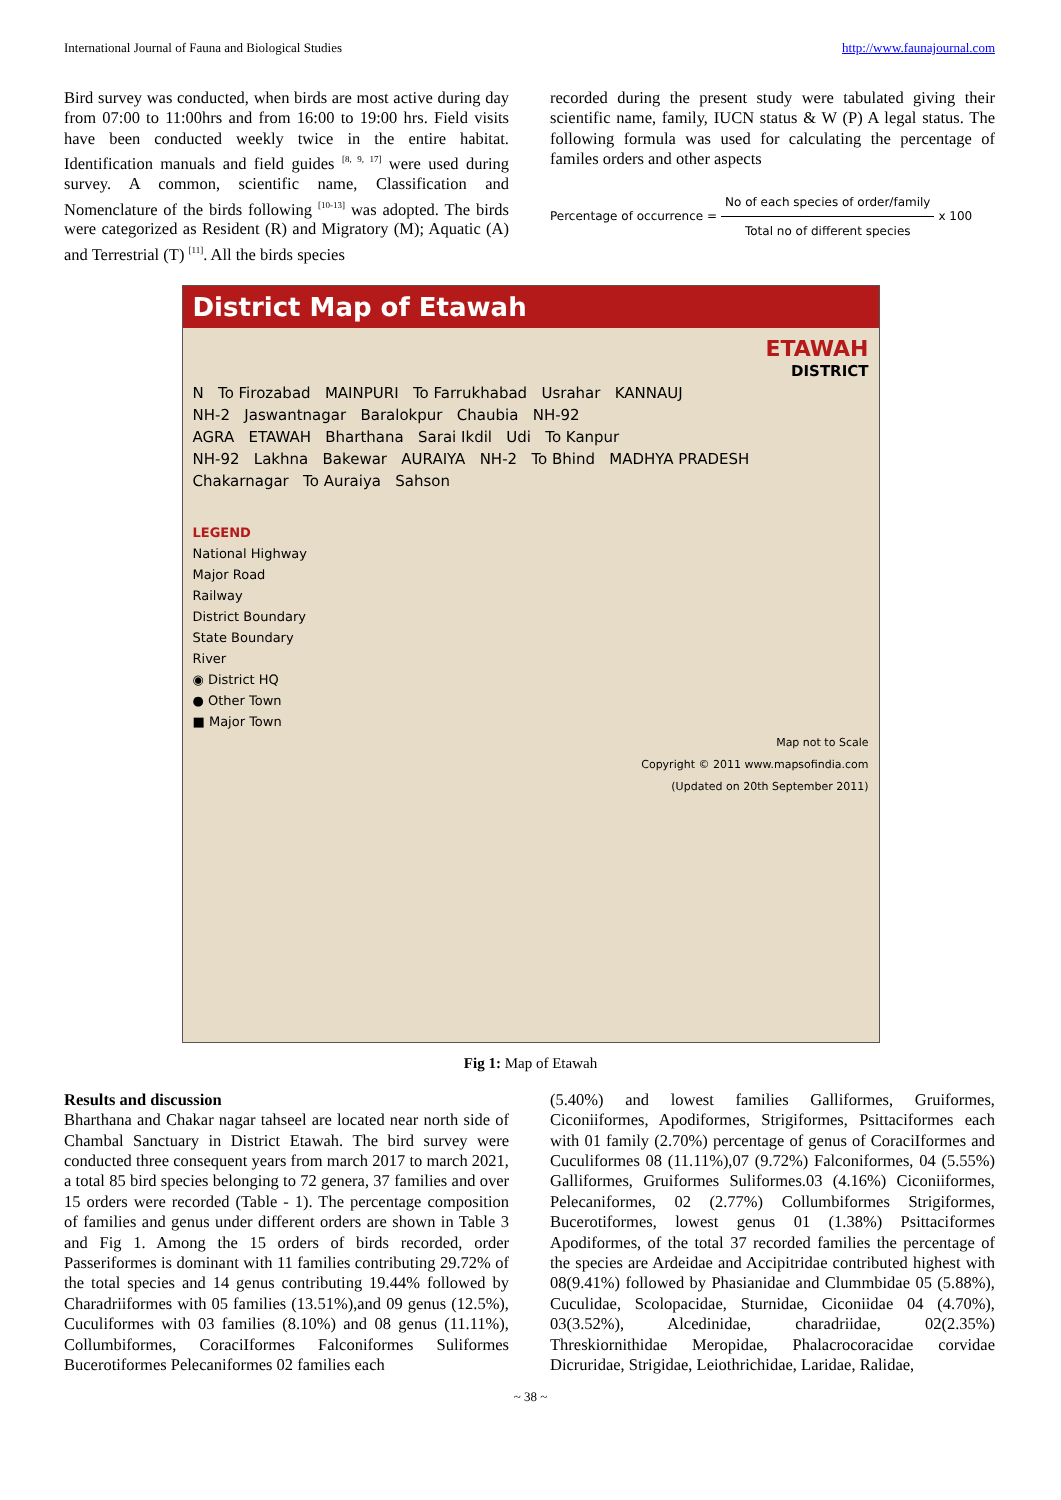International Journal of Fauna and Biological Studies http://www.faunajournal.com
Bird survey was conducted, when birds are most active during day from 07:00 to 11:00hrs and from 16:00 to 19:00 hrs. Field visits have been conducted weekly twice in the entire habitat. Identification manuals and field guides <sup>[8, 9, 17]</sup> were used during survey. A common, scientific name, Classification and Nomenclature of the birds following <sup>[10-13]</sup> was adopted. The birds were categorized as Resident (R) and Migratory (M); Aquatic (A) and Terrestrial (T) <sup>[11]</sup>. All the birds species
recorded during the present study were tabulated giving their scientific name, family, IUCN status & W (P) A legal status. The following formula was used for calculating the percentage of familes orders and other aspects
Percentage of occurrence = No of each species of order/family
Total no of different species x 100
District Map of Etawah
ETAWAH
DISTRICT
N To Firozabad MAINPURI To Farrukhabad Usrahar KANNAUJ
NH-2 Jaswantnagar Baralokpur Chaubia NH-92
AGRA ETAWAH Bharthana Sarai Ikdil Udi To Kanpur
NH-92 Lakhna Bakewar AURAIYA NH-2 To Bhind MADHYA PRADESH
Chakarnagar To Auraiya Sahson
LEGEND
National Highway
Major Road
Railway
District Boundary
State Boundary
River
◉ District HQ
● Other Town
■ Major Town
Map not to Scale
Copyright © 2011 www.mapsofindia.com
(Updated on 20th September 2011)
Fig 1: Map of Etawah
Results and discussion
Bharthana and Chakar nagar tahseel are located near north side of Chambal Sanctuary in District Etawah. The bird survey were conducted three consequent years from march 2017 to march 2021, a total 85 bird species belonging to 72 genera, 37 families and over 15 orders were recorded (Table - 1). The percentage composition of families and genus under different orders are shown in Table 3 and Fig 1. Among the 15 orders of birds recorded, order Passeriformes is dominant with 11 families contributing 29.72% of the total species and 14 genus contributing 19.44% followed by Charadriiformes with 05 families (13.51%),and 09 genus (12.5%), Cuculiformes with 03 families (8.10%) and 08 genus (11.11%), Collumbiformes, CoraciIformes Falconiformes Suliformes Bucerotiformes Pelecaniformes 02 families each
(5.40%) and lowest families Galliformes, Gruiformes, Ciconiiformes, Apodiformes, Strigiformes, Psittaciformes each with 01 family (2.70%) percentage of genus of CoraciIformes and Cuculiformes 08 (11.11%),07 (9.72%) Falconiformes, 04 (5.55%) Galliformes, Gruiformes Suliformes.03 (4.16%) Ciconiiformes, Pelecaniformes, 02 (2.77%) Collumbiformes Strigiformes, Bucerotiformes, lowest genus 01 (1.38%) Psittaciformes Apodiformes, of the total 37 recorded families the percentage of the species are Ardeidae and Accipitridae contributed highest with 08(9.41%) followed by Phasianidae and Clummbidae 05 (5.88%), Cuculidae, Scolopacidae, Sturnidae, Ciconiidae 04 (4.70%), 03(3.52%), Alcedinidae, charadriidae, 02(2.35%) Threskiornithidae Meropidae, Phalacrocoracidae corvidae Dicruridae, Strigidae, Leiothrichidae, Laridae, Ralidae,
~ 38 ~